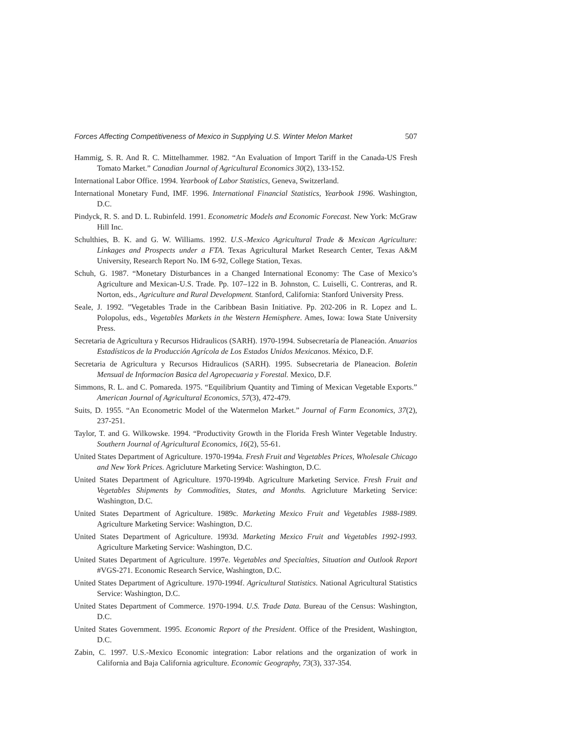Forces Affecting Competitiveness of Mexico in Supplying U.S. Winter Melon Market 507
Hammig, S. R. And R. C. Mittelhammer. 1982. “An Evaluation of Import Tariff in the Canada-US Fresh Tomato Market.” Canadian Journal of Agricultural Economics 30(2), 133-152.
International Labor Office. 1994. Yearbook of Labor Statistics, Geneva, Switzerland.
International Monetary Fund, IMF. 1996. International Financial Statistics, Yearbook 1996. Washington, D.C.
Pindyck, R. S. and D. L. Rubinfeld. 1991. Econometric Models and Economic Forecast. New York: McGraw Hill Inc.
Schulthies, B. K. and G. W. Williams. 1992. U.S.-Mexico Agricultural Trade & Mexican Agriculture: Linkages and Prospects under a FTA. Texas Agricultural Market Research Center, Texas A&M University, Research Report No. IM 6-92, College Station, Texas.
Schuh, G. 1987. “Monetary Disturbances in a Changed International Economy: The Case of Mexico’s Agriculture and Mexican-U.S. Trade. Pp. 107–122 in B. Johnston, C. Luiselli, C. Contreras, and R. Norton, eds., Agriculture and Rural Development. Stanford, California: Stanford University Press.
Seale, J. 1992. ”Vegetables Trade in the Caribbean Basin Initiative. Pp. 202-206 in R. Lopez and L. Polopolus, eds., Vegetables Markets in the Western Hemisphere. Ames, Iowa: Iowa State University Press.
Secretaria de Agricultura y Recursos Hidraulicos (SARH). 1970-1994. Subsecretaría de Planeación. Anuarios Estadísticos de la Producción Agrícola de Los Estados Unidos Mexicanos. México, D.F.
Secretaria de Agricultura y Recursos Hidraulicos (SARH). 1995. Subsecretaria de Planeacion. Boletin Mensual de Informacion Basica del Agropecuaria y Forestal. Mexico, D.F.
Simmons, R. L. and C. Pomareda. 1975. “Equilibrium Quantity and Timing of Mexican Vegetable Exports.” American Journal of Agricultural Economics, 57(3), 472-479.
Suits, D. 1955. “An Econometric Model of the Watermelon Market.” Journal of Farm Economics, 37(2), 237-251.
Taylor, T. and G. Wilkowske. 1994. “Productivity Growth in the Florida Fresh Winter Vegetable Industry. Southern Journal of Agricultural Economics, 16(2), 55-61.
United States Department of Agriculture. 1970-1994a. Fresh Fruit and Vegetables Prices, Wholesale Chicago and New York Prices. Agricluture Marketing Service: Washington, D.C.
United States Department of Agriculture. 1970-1994b. Agriculture Marketing Service. Fresh Fruit and Vegetables Shipments by Commodities, States, and Months. Agricluture Marketing Service: Washington, D.C.
United States Department of Agriculture. 1989c. Marketing Mexico Fruit and Vegetables 1988-1989. Agriculture Marketing Service: Washington, D.C.
United States Department of Agriculture. 1993d. Marketing Mexico Fruit and Vegetables 1992-1993. Agriculture Marketing Service: Washington, D.C.
United States Department of Agriculture. 1997e. Vegetables and Specialties, Situation and Outlook Report #VGS-271. Economic Research Service, Washington, D.C.
United States Department of Agriculture. 1970-1994f. Agricultural Statistics. National Agricultural Statistics Service: Washington, D.C.
United States Department of Commerce. 1970-1994. U.S. Trade Data. Bureau of the Census: Washington, D.C.
United States Government. 1995. Economic Report of the President. Office of the President, Washington, D.C.
Zabin, C. 1997. U.S.-Mexico Economic integration: Labor relations and the organization of work in California and Baja California agriculture. Economic Geography, 73(3), 337-354.